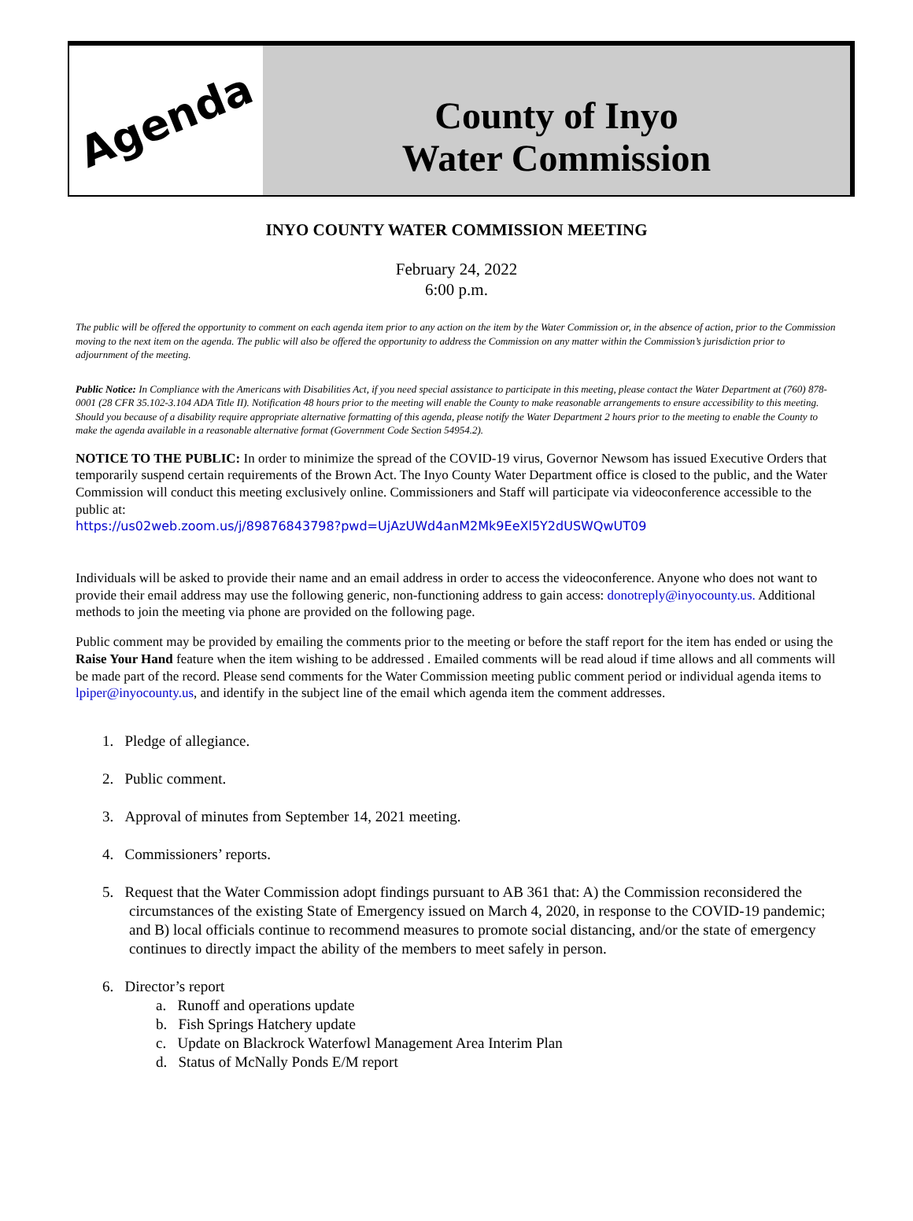Agenda
County of Inyo
Water Commission
INYO COUNTY WATER COMMISSION MEETING
February 24, 2022
6:00 p.m.
The public will be offered the opportunity to comment on each agenda item prior to any action on the item by the Water Commission or, in the absence of action, prior to the Commission moving to the next item on the agenda. The public will also be offered the opportunity to address the Commission on any matter within the Commission’s jurisdiction prior to adjournment of the meeting.
Public Notice: In Compliance with the Americans with Disabilities Act, if you need special assistance to participate in this meeting, please contact the Water Department at (760) 878-0001 (28 CFR 35.102-3.104 ADA Title II). Notification 48 hours prior to the meeting will enable the County to make reasonable arrangements to ensure accessibility to this meeting. Should you because of a disability require appropriate alternative formatting of this agenda, please notify the Water Department 2 hours prior to the meeting to enable the County to make the agenda available in a reasonable alternative format (Government Code Section 54954.2).
NOTICE TO THE PUBLIC: In order to minimize the spread of the COVID-19 virus, Governor Newsom has issued Executive Orders that temporarily suspend certain requirements of the Brown Act. The Inyo County Water Department office is closed to the public, and the Water Commission will conduct this meeting exclusively online. Commissioners and Staff will participate via videoconference accessible to the public at:
https://us02web.zoom.us/j/89876843798?pwd=UjAzUWd4anM2Mk9EeXl5Y2dUSWQwUT09
Individuals will be asked to provide their name and an email address in order to access the videoconference. Anyone who does not want to provide their email address may use the following generic, non-functioning address to gain access: donotreply@inyocounty.us. Additional methods to join the meeting via phone are provided on the following page.
Public comment may be provided by emailing the comments prior to the meeting or before the staff report for the item has ended or using the Raise Your Hand feature when the item wishing to be addressed . Emailed comments will be read aloud if time allows and all comments will be made part of the record. Please send comments for the Water Commission meeting public comment period or individual agenda items to lpiper@inyocounty.us, and identify in the subject line of the email which agenda item the comment addresses.
1. Pledge of allegiance.
2. Public comment.
3. Approval of minutes from September 14, 2021 meeting.
4. Commissioners’ reports.
5. Request that the Water Commission adopt findings pursuant to AB 361 that: A) the Commission reconsidered the circumstances of the existing State of Emergency issued on March 4, 2020, in response to the COVID-19 pandemic; and B) local officials continue to recommend measures to promote social distancing, and/or the state of emergency continues to directly impact the ability of the members to meet safely in person.
6. Director’s report
a. Runoff and operations update
b. Fish Springs Hatchery update
c. Update on Blackrock Waterfowl Management Area Interim Plan
d. Status of McNally Ponds E/M report